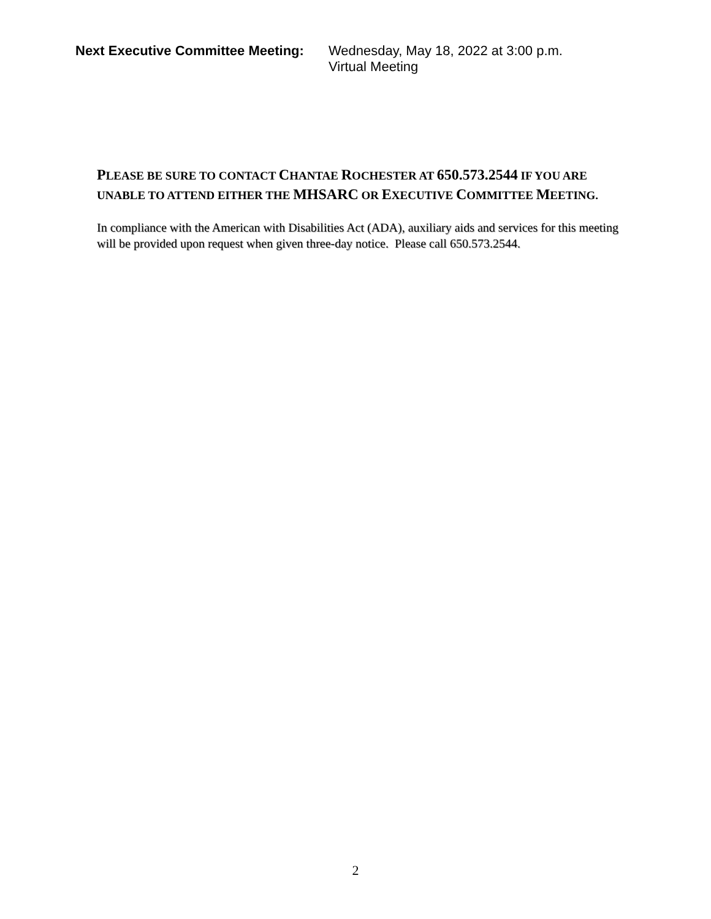Next Executive Committee Meeting:
Wednesday, May 18, 2022 at 3:00 p.m.
Virtual Meeting
PLEASE BE SURE TO CONTACT CHANTAE ROCHESTER AT 650.573.2544 IF YOU ARE UNABLE TO ATTEND EITHER THE MHSARC OR EXECUTIVE COMMITTEE MEETING.
In compliance with the American with Disabilities Act (ADA), auxiliary aids and services for this meeting will be provided upon request when given three-day notice. Please call 650.573.2544.
2